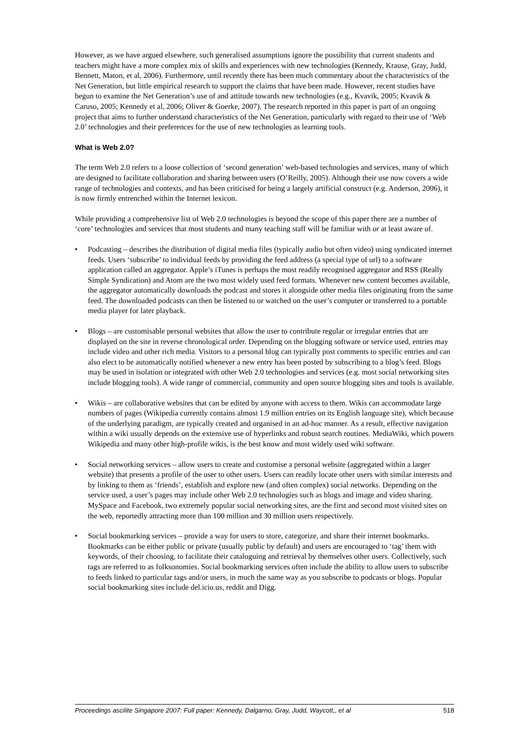However, as we have argued elsewhere, such generalised assumptions ignore the possibility that current students and teachers might have a more complex mix of skills and experiences with new technologies (Kennedy, Krause, Gray, Judd, Bennett, Maton, et al, 2006). Furthermore, until recently there has been much commentary about the characteristics of the Net Generation, but little empirical research to support the claims that have been made. However, recent studies have begun to examine the Net Generation’s use of and attitude towards new technologies (e.g., Kvavik, 2005; Kvavik & Caruso, 2005; Kennedy et al, 2006; Oliver & Goerke, 2007). The research reported in this paper is part of an ongoing project that aims to further understand characteristics of the Net Generation, particularly with regard to their use of ‘Web 2.0’ technologies and their preferences for the use of new technologies as learning tools.
What is Web 2.0?
The term Web 2.0 refers to a loose collection of ‘second generation’ web-based technologies and services, many of which are designed to facilitate collaboration and sharing between users (O’Reilly, 2005). Although their use now covers a wide range of technologies and contexts, and has been criticised for being a largely artificial construct (e.g. Anderson, 2006), it is now firmly entrenched within the Internet lexicon.
While providing a comprehensive list of Web 2.0 technologies is beyond the scope of this paper there are a number of ‘core’ technologies and services that most students and many teaching staff will be familiar with or at least aware of.
• Podcasting – describes the distribution of digital media files (typically audio but often video) using syndicated internet feeds. Users ‘subscribe’ to individual feeds by providing the feed address (a special type of url) to a software application called an aggregator. Apple’s iTunes is perhaps the most readily recognised aggregator and RSS (Really Simple Syndication) and Atom are the two most widely used feed formats. Whenever new content becomes available, the aggregator automatically downloads the podcast and stores it alongside other media files originating from the same feed. The downloaded podcasts can then be listened to or watched on the user’s computer or transferred to a portable media player for later playback.
• Blogs – are customisable personal websites that allow the user to contribute regular or irregular entries that are displayed on the site in reverse chronological order. Depending on the blogging software or service used, entries may include video and other rich media. Visitors to a personal blog can typically post comments to specific entries and can also elect to be automatically notified whenever a new entry has been posted by subscribing to a blog’s feed. Blogs may be used in isolation or integrated with other Web 2.0 technologies and services (e.g. most social networking sites include blogging tools). A wide range of commercial, community and open source blogging sites and tools is available.
• Wikis – are collaborative websites that can be edited by anyone with access to them. Wikis can accommodate large numbers of pages (Wikipedia currently contains almost 1.9 million entries on its English language site), which because of the underlying paradigm, are typically created and organised in an ad-hoc manner. As a result, effective navigation within a wiki usually depends on the extensive use of hyperlinks and robust search routines. MediaWiki, which powers Wikipedia and many other high-profile wikis, is the best know and most widely used wiki software.
• Social networking services – allow users to create and customise a personal website (aggregated within a larger website) that presents a profile of the user to other users. Users can readily locate other users with similar interests and by linking to them as ‘friends’, establish and explore new (and often complex) social networks. Depending on the service used, a user’s pages may include other Web 2.0 technologies such as blogs and image and video sharing. MySpace and Facebook, two extremely popular social networking sites, are the first and second most visited sites on the web, reportedly attracting more than 100 million and 30 million users respectively.
• Social bookmarking services – provide a way for users to store, categorize, and share their internet bookmarks. Bookmarks can be either public or private (usually public by default) and users are encouraged to ‘tag’ them with keywords, of their choosing, to facilitate their cataloguing and retrieval by themselves other users. Collectively, such tags are referred to as folksonomies. Social bookmarking services often include the ability to allow users to subscribe to feeds linked to particular tags and/or users, in much the same way as you subscribe to podcasts or blogs. Popular social bookmarking sites include del.icio.us, reddit and Digg.
Proceedings ascilite Singapore 2007: Full paper: Kennedy, Dalgarno, Gray, Judd, Waycott,, et al 518